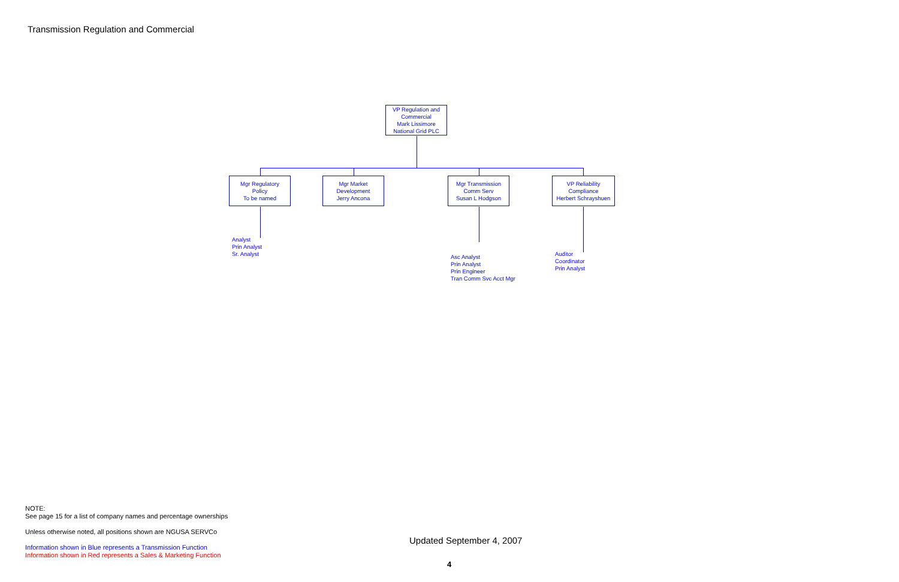Transmission Regulation and Commercial
VP Regulation and
Commercial
Mark Lissimore
National Grid PLC
Mgr Regulatory
Policy
To be named
Mgr Market
Development
Jerry Ancona
Mgr Transmission
Comm Serv
Susan L Hodgson
VP Reliability
Compliance
Herbert Schrayshuen
Analyst
Prin Analyst
Sr. Analyst
Asc Analyst
Prin Analyst
Prin Engineer
Tran Comm Svc Acct Mgr
Auditor
Coordinator
Prin Analyst
NOTE:
See page 15 for a list of company names and percentage ownerships
Unless otherwise noted, all positions shown are NGUSA SERVCo
Information shown in Blue represents a Transmission Function
Information shown in Red represents a Sales & Marketing Function
Updated September 4, 2007
4